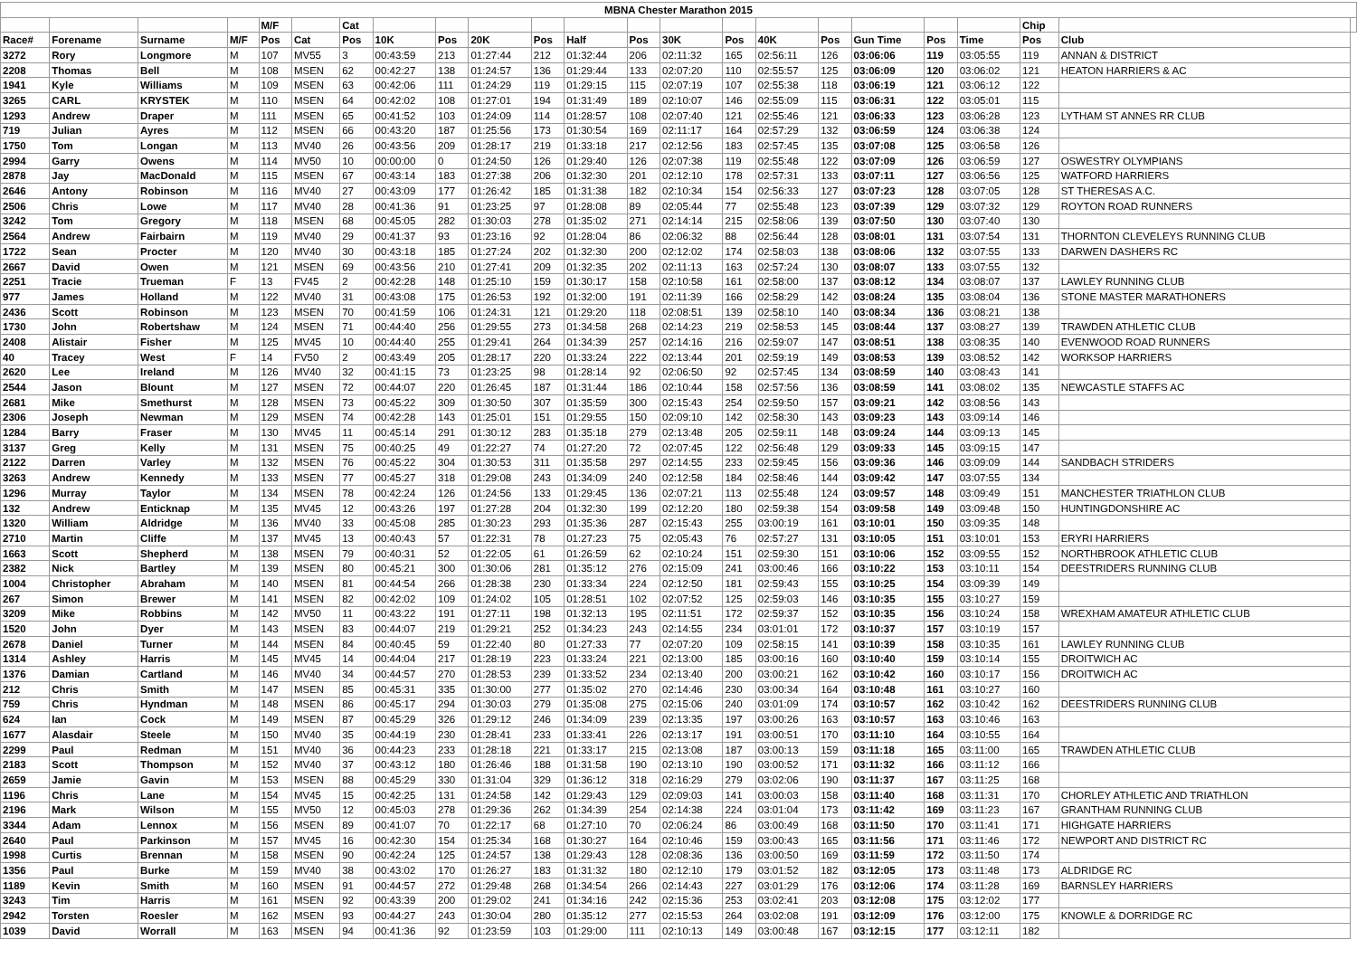| MBNA Chester Marathon 2015 | | | | | | | | | | | | | | | | | | | | | | |
| | | | | M/F | | Cat | | | | | | | | | | | | | | Chip | | |
| Race# | Forename | Surname | M/F | Pos | Cat | Pos | 10K | Pos | 20K | Pos | Half | Pos | 30K | Pos | 40K | Pos | Gun Time | Pos | Time | Pos | Club | |
| 3272 | Rory | Longmore | M | 107 | MV55 | 3 | 00:43:59 | 213 | 01:27:44 | 212 | 01:32:44 | 206 | 02:11:32 | 165 | 02:56:11 | 126 | 03:06:06 | 119 | 03:05:55 | 119 | ANNAN & DISTRICT | |
| 2208 | Thomas | Bell | M | 108 | MSEN | 62 | 00:42:27 | 138 | 01:24:57 | 136 | 01:29:44 | 133 | 02:07:20 | 110 | 02:55:57 | 125 | 03:06:09 | 120 | 03:06:02 | 121 | HEATON HARRIERS & AC | |
| 1941 | Kyle | Williams | M | 109 | MSEN | 63 | 00:42:06 | 111 | 01:24:29 | 119 | 01:29:15 | 115 | 02:07:19 | 107 | 02:55:38 | 118 | 03:06:19 | 121 | 03:06:12 | 122 | | |
| 3265 | CARL | KRYSTEK | M | 110 | MSEN | 64 | 00:42:02 | 108 | 01:27:01 | 194 | 01:31:49 | 189 | 02:10:07 | 146 | 02:55:09 | 115 | 03:06:31 | 122 | 03:05:01 | 115 | | |
| 1293 | Andrew | Draper | M | 111 | MSEN | 65 | 00:41:52 | 103 | 01:24:09 | 114 | 01:28:57 | 108 | 02:07:40 | 121 | 02:55:46 | 121 | 03:06:33 | 123 | 03:06:28 | 123 | LYTHAM ST ANNES RR CLUB | |
| 719 | Julian | Ayres | M | 112 | MSEN | 66 | 00:43:20 | 187 | 01:25:56 | 173 | 01:30:54 | 169 | 02:11:17 | 164 | 02:57:29 | 132 | 03:06:59 | 124 | 03:06:38 | 124 | | |
| 1750 | Tom | Longan | M | 113 | MV40 | 26 | 00:43:56 | 209 | 01:28:17 | 219 | 01:33:18 | 217 | 02:12:56 | 183 | 02:57:45 | 135 | 03:07:08 | 125 | 03:06:58 | 126 | | |
| 2994 | Garry | Owens | M | 114 | MV50 | 10 | 00:00:00 | 0 | 01:24:50 | 126 | 01:29:40 | 126 | 02:07:38 | 119 | 02:55:48 | 122 | 03:07:09 | 126 | 03:06:59 | 127 | OSWESTRY OLYMPIANS | |
| 2878 | Jay | MacDonald | M | 115 | MSEN | 67 | 00:43:14 | 183 | 01:27:38 | 206 | 01:32:30 | 201 | 02:12:10 | 178 | 02:57:31 | 133 | 03:07:11 | 127 | 03:06:56 | 125 | WATFORD HARRIERS | |
| 2646 | Antony | Robinson | M | 116 | MV40 | 27 | 00:43:09 | 177 | 01:26:42 | 185 | 01:31:38 | 182 | 02:10:34 | 154 | 02:56:33 | 127 | 03:07:23 | 128 | 03:07:05 | 128 | ST THERESAS A.C. | |
| 2506 | Chris | Lowe | M | 117 | MV40 | 28 | 00:41:36 | 91 | 01:23:25 | 97 | 01:28:08 | 89 | 02:05:44 | 77 | 02:55:48 | 123 | 03:07:39 | 129 | 03:07:32 | 129 | ROYTON ROAD RUNNERS | |
| 3242 | Tom | Gregory | M | 118 | MSEN | 68 | 00:45:05 | 282 | 01:30:03 | 278 | 01:35:02 | 271 | 02:14:14 | 215 | 02:58:06 | 139 | 03:07:50 | 130 | 03:07:40 | 130 | | |
| 2564 | Andrew | Fairbairn | M | 119 | MV40 | 29 | 00:41:37 | 93 | 01:23:16 | 92 | 01:28:04 | 86 | 02:06:32 | 88 | 02:56:44 | 128 | 03:08:01 | 131 | 03:07:54 | 131 | THORNTON CLEVELEYS RUNNING CLUB | |
| 1722 | Sean | Procter | M | 120 | MV40 | 30 | 00:43:18 | 185 | 01:27:24 | 202 | 01:32:30 | 200 | 02:12:02 | 174 | 02:58:03 | 138 | 03:08:06 | 132 | 03:07:55 | 133 | DARWEN DASHERS RC | |
| 2667 | David | Owen | M | 121 | MSEN | 69 | 00:43:56 | 210 | 01:27:41 | 209 | 01:32:35 | 202 | 02:11:13 | 163 | 02:57:24 | 130 | 03:08:07 | 133 | 03:07:55 | 132 | | |
| 2251 | Tracie | Trueman | F | 13 | FV45 | 2 | 00:42:28 | 148 | 01:25:10 | 159 | 01:30:17 | 158 | 02:10:58 | 161 | 02:58:00 | 137 | 03:08:12 | 134 | 03:08:07 | 137 | LAWLEY RUNNING CLUB | |
| 977 | James | Holland | M | 122 | MV40 | 31 | 00:43:08 | 175 | 01:26:53 | 192 | 01:32:00 | 191 | 02:11:39 | 166 | 02:58:29 | 142 | 03:08:24 | 135 | 03:08:04 | 136 | STONE MASTER MARATHONERS | |
| 2436 | Scott | Robinson | M | 123 | MSEN | 70 | 00:41:59 | 106 | 01:24:31 | 121 | 01:29:20 | 118 | 02:08:51 | 139 | 02:58:10 | 140 | 03:08:34 | 136 | 03:08:21 | 138 | | |
| 1730 | John | Robertshaw | M | 124 | MSEN | 71 | 00:44:40 | 256 | 01:29:55 | 273 | 01:34:58 | 268 | 02:14:23 | 219 | 02:58:53 | 145 | 03:08:44 | 137 | 03:08:27 | 139 | TRAWDEN ATHLETIC CLUB | |
| 2408 | Alistair | Fisher | M | 125 | MV45 | 10 | 00:44:40 | 255 | 01:29:41 | 264 | 01:34:39 | 257 | 02:14:16 | 216 | 02:59:07 | 147 | 03:08:51 | 138 | 03:08:35 | 140 | EVENWOOD ROAD RUNNERS | |
| 40 | Tracey | West | F | 14 | FV50 | 2 | 00:43:49 | 205 | 01:28:17 | 220 | 01:33:24 | 222 | 02:13:44 | 201 | 02:59:19 | 149 | 03:08:53 | 139 | 03:08:52 | 142 | WORKSOP HARRIERS | |
| 2620 | Lee | Ireland | M | 126 | MV40 | 32 | 00:41:15 | 73 | 01:23:25 | 98 | 01:28:14 | 92 | 02:06:50 | 92 | 02:57:45 | 134 | 03:08:59 | 140 | 03:08:43 | 141 | | |
| 2544 | Jason | Blount | M | 127 | MSEN | 72 | 00:44:07 | 220 | 01:26:45 | 187 | 01:31:44 | 186 | 02:10:44 | 158 | 02:57:56 | 136 | 03:08:59 | 141 | 03:08:02 | 135 | NEWCASTLE STAFFS AC | |
| 2681 | Mike | Smethurst | M | 128 | MSEN | 73 | 00:45:22 | 309 | 01:30:50 | 307 | 01:35:59 | 300 | 02:15:43 | 254 | 02:59:50 | 157 | 03:09:21 | 142 | 03:08:56 | 143 | | |
| 2306 | Joseph | Newman | M | 129 | MSEN | 74 | 00:42:28 | 143 | 01:25:01 | 151 | 01:29:55 | 150 | 02:09:10 | 142 | 02:58:30 | 143 | 03:09:23 | 143 | 03:09:14 | 146 | | |
| 1284 | Barry | Fraser | M | 130 | MV45 | 11 | 00:45:14 | 291 | 01:30:12 | 283 | 01:35:18 | 279 | 02:13:48 | 205 | 02:59:11 | 148 | 03:09:24 | 144 | 03:09:13 | 145 | | |
| 3137 | Greg | Kelly | M | 131 | MSEN | 75 | 00:40:25 | 49 | 01:22:27 | 74 | 01:27:20 | 72 | 02:07:45 | 122 | 02:56:48 | 129 | 03:09:33 | 145 | 03:09:15 | 147 | | |
| 2122 | Darren | Varley | M | 132 | MSEN | 76 | 00:45:22 | 304 | 01:30:53 | 311 | 01:35:58 | 297 | 02:14:55 | 233 | 02:59:45 | 156 | 03:09:36 | 146 | 03:09:09 | 144 | SANDBACH STRIDERS | |
| 3263 | Andrew | Kennedy | M | 133 | MSEN | 77 | 00:45:27 | 318 | 01:29:08 | 243 | 01:34:09 | 240 | 02:12:58 | 184 | 02:58:46 | 144 | 03:09:42 | 147 | 03:07:55 | 134 | | |
| 1296 | Murray | Taylor | M | 134 | MSEN | 78 | 00:42:24 | 126 | 01:24:56 | 133 | 01:29:45 | 136 | 02:07:21 | 113 | 02:55:48 | 124 | 03:09:57 | 148 | 03:09:49 | 151 | MANCHESTER TRIATHLON CLUB | |
| 132 | Andrew | Enticknap | M | 135 | MV45 | 12 | 00:43:26 | 197 | 01:27:28 | 204 | 01:32:30 | 199 | 02:12:20 | 180 | 02:59:38 | 154 | 03:09:58 | 149 | 03:09:48 | 150 | HUNTINGDONSHIRE AC | |
| 1320 | William | Aldridge | M | 136 | MV40 | 33 | 00:45:08 | 285 | 01:30:23 | 293 | 01:35:36 | 287 | 02:15:43 | 255 | 03:00:19 | 161 | 03:10:01 | 150 | 03:09:35 | 148 | | |
| 2710 | Martin | Cliffe | M | 137 | MV45 | 13 | 00:40:43 | 57 | 01:22:31 | 78 | 01:27:23 | 75 | 02:05:43 | 76 | 02:57:27 | 131 | 03:10:05 | 151 | 03:10:01 | 153 | ERYRI HARRIERS | |
| 1663 | Scott | Shepherd | M | 138 | MSEN | 79 | 00:40:31 | 52 | 01:22:05 | 61 | 01:26:59 | 62 | 02:10:24 | 151 | 02:59:30 | 151 | 03:10:06 | 152 | 03:09:55 | 152 | NORTHBROOK ATHLETIC CLUB | |
| 2382 | Nick | Bartley | M | 139 | MSEN | 80 | 00:45:21 | 300 | 01:30:06 | 281 | 01:35:12 | 276 | 02:15:09 | 241 | 03:00:46 | 166 | 03:10:22 | 153 | 03:10:11 | 154 | DEESTRIDERS RUNNING CLUB | |
| 1004 | Christopher | Abraham | M | 140 | MSEN | 81 | 00:44:54 | 266 | 01:28:38 | 230 | 01:33:34 | 224 | 02:12:50 | 181 | 02:59:43 | 155 | 03:10:25 | 154 | 03:09:39 | 149 | | |
| 267 | Simon | Brewer | M | 141 | MSEN | 82 | 00:42:02 | 109 | 01:24:02 | 105 | 01:28:51 | 102 | 02:07:52 | 125 | 02:59:03 | 146 | 03:10:35 | 155 | 03:10:27 | 159 | | |
| 3209 | Mike | Robbins | M | 142 | MV50 | 11 | 00:43:22 | 191 | 01:27:11 | 198 | 01:32:13 | 195 | 02:11:51 | 172 | 02:59:37 | 152 | 03:10:35 | 156 | 03:10:24 | 158 | WREXHAM AMATEUR ATHLETIC CLUB | |
| 1520 | John | Dyer | M | 143 | MSEN | 83 | 00:44:07 | 219 | 01:29:21 | 252 | 01:34:23 | 243 | 02:14:55 | 234 | 03:01:01 | 172 | 03:10:37 | 157 | 03:10:19 | 157 | | |
| 2678 | Daniel | Turner | M | 144 | MSEN | 84 | 00:40:45 | 59 | 01:22:40 | 80 | 01:27:33 | 77 | 02:07:20 | 109 | 02:58:15 | 141 | 03:10:39 | 158 | 03:10:35 | 161 | LAWLEY RUNNING CLUB | |
| 1314 | Ashley | Harris | M | 145 | MV45 | 14 | 00:44:04 | 217 | 01:28:19 | 223 | 01:33:24 | 221 | 02:13:00 | 185 | 03:00:16 | 160 | 03:10:40 | 159 | 03:10:14 | 155 | DROITWICH AC | |
| 1376 | Damian | Cartland | M | 146 | MV40 | 34 | 00:44:57 | 270 | 01:28:53 | 239 | 01:33:52 | 234 | 02:13:40 | 200 | 03:00:21 | 162 | 03:10:42 | 160 | 03:10:17 | 156 | DROITWICH AC | |
| 212 | Chris | Smith | M | 147 | MSEN | 85 | 00:45:31 | 335 | 01:30:00 | 277 | 01:35:02 | 270 | 02:14:46 | 230 | 03:00:34 | 164 | 03:10:48 | 161 | 03:10:27 | 160 | | |
| 759 | Chris | Hyndman | M | 148 | MSEN | 86 | 00:45:17 | 294 | 01:30:03 | 279 | 01:35:08 | 275 | 02:15:06 | 240 | 03:01:09 | 174 | 03:10:57 | 162 | 03:10:42 | 162 | DEESTRIDERS RUNNING CLUB | |
| 624 | Ian | Cock | M | 149 | MSEN | 87 | 00:45:29 | 326 | 01:29:12 | 246 | 01:34:09 | 239 | 02:13:35 | 197 | 03:00:26 | 163 | 03:10:57 | 163 | 03:10:46 | 163 | | |
| 1677 | Alasdair | Steele | M | 150 | MV40 | 35 | 00:44:19 | 230 | 01:28:41 | 233 | 01:33:41 | 226 | 02:13:17 | 191 | 03:00:51 | 170 | 03:11:10 | 164 | 03:10:55 | 164 | | |
| 2299 | Paul | Redman | M | 151 | MV40 | 36 | 00:44:23 | 233 | 01:28:18 | 221 | 01:33:17 | 215 | 02:13:08 | 187 | 03:00:13 | 159 | 03:11:18 | 165 | 03:11:00 | 165 | TRAWDEN ATHLETIC CLUB | |
| 2183 | Scott | Thompson | M | 152 | MV40 | 37 | 00:43:12 | 180 | 01:26:46 | 188 | 01:31:58 | 190 | 02:13:10 | 190 | 03:00:52 | 171 | 03:11:32 | 166 | 03:11:12 | 166 | | |
| 2659 | Jamie | Gavin | M | 153 | MSEN | 88 | 00:45:29 | 330 | 01:31:04 | 329 | 01:36:12 | 318 | 02:16:29 | 279 | 03:02:06 | 190 | 03:11:37 | 167 | 03:11:25 | 168 | | |
| 1196 | Chris | Lane | M | 154 | MV45 | 15 | 00:42:25 | 131 | 01:24:58 | 142 | 01:29:43 | 129 | 02:09:03 | 141 | 03:00:03 | 158 | 03:11:40 | 168 | 03:11:31 | 170 | CHORLEY ATHLETIC AND TRIATHLON | |
| 2196 | Mark | Wilson | M | 155 | MV50 | 12 | 00:45:03 | 278 | 01:29:36 | 262 | 01:34:39 | 254 | 02:14:38 | 224 | 03:01:04 | 173 | 03:11:42 | 169 | 03:11:23 | 167 | GRANTHAM RUNNING CLUB | |
| 3344 | Adam | Lennox | M | 156 | MSEN | 89 | 00:41:07 | 70 | 01:22:17 | 68 | 01:27:10 | 70 | 02:06:24 | 86 | 03:00:49 | 168 | 03:11:50 | 170 | 03:11:41 | 171 | HIGHGATE HARRIERS | |
| 2640 | Paul | Parkinson | M | 157 | MV45 | 16 | 00:42:30 | 154 | 01:25:34 | 168 | 01:30:27 | 164 | 02:10:46 | 159 | 03:00:43 | 165 | 03:11:56 | 171 | 03:11:46 | 172 | NEWPORT AND DISTRICT RC | |
| 1998 | Curtis | Brennan | M | 158 | MSEN | 90 | 00:42:24 | 125 | 01:24:57 | 138 | 01:29:43 | 128 | 02:08:36 | 136 | 03:00:50 | 169 | 03:11:59 | 172 | 03:11:50 | 174 | | |
| 1356 | Paul | Burke | M | 159 | MV40 | 38 | 00:43:02 | 170 | 01:26:27 | 183 | 01:31:32 | 180 | 02:12:10 | 179 | 03:01:52 | 182 | 03:12:05 | 173 | 03:11:48 | 173 | ALDRIDGE RC | |
| 1189 | Kevin | Smith | M | 160 | MSEN | 91 | 00:44:57 | 272 | 01:29:48 | 268 | 01:34:54 | 266 | 02:14:43 | 227 | 03:01:29 | 176 | 03:12:06 | 174 | 03:11:28 | 169 | BARNSLEY HARRIERS | |
| 3243 | Tim | Harris | M | 161 | MSEN | 92 | 00:43:39 | 200 | 01:29:02 | 241 | 01:34:16 | 242 | 02:15:36 | 253 | 03:02:41 | 203 | 03:12:08 | 175 | 03:12:02 | 177 | | |
| 2942 | Torsten | Roesler | M | 162 | MSEN | 93 | 00:44:27 | 243 | 01:30:04 | 280 | 01:35:12 | 277 | 02:15:53 | 264 | 03:02:08 | 191 | 03:12:09 | 176 | 03:12:00 | 175 | KNOWLE & DORRIDGE RC | |
| 1039 | David | Worrall | M | 163 | MSEN | 94 | 00:41:36 | 92 | 01:23:59 | 103 | 01:29:00 | 111 | 02:10:13 | 149 | 03:00:48 | 167 | 03:12:15 | 177 | 03:12:11 | 182 | | |